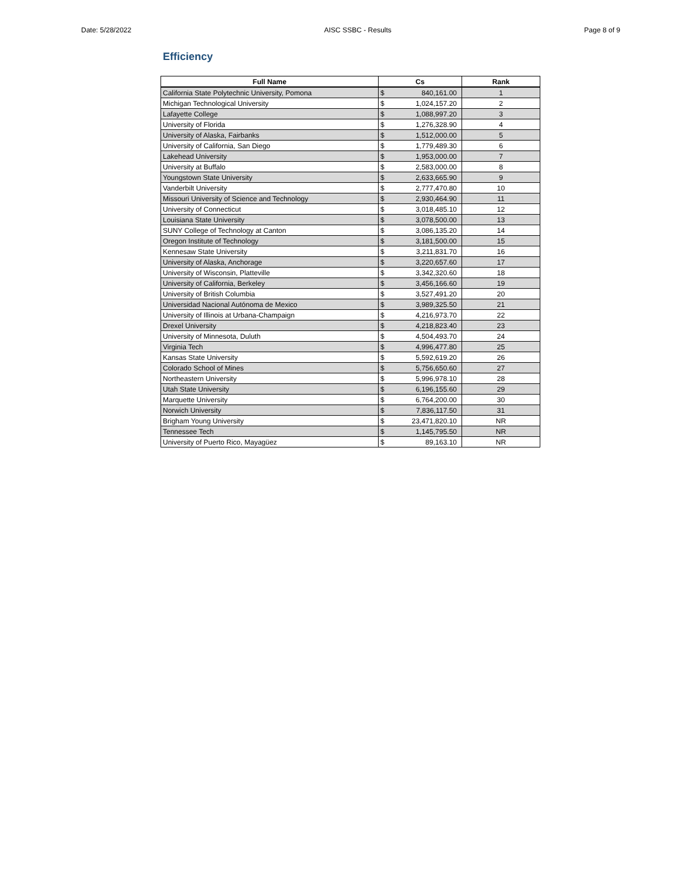Date: 5/28/2022 AISC SSBC - Results Page 8 of 9
Efficiency
| Full Name | Cs | | Rank |
| --- | --- | --- | --- |
| California State Polytechnic University, Pomona | $ | 840,161.00 | 1 |
| Michigan Technological University | $ | 1,024,157.20 | 2 |
| Lafayette College | $ | 1,088,997.20 | 3 |
| University of Florida | $ | 1,276,328.90 | 4 |
| University of Alaska, Fairbanks | $ | 1,512,000.00 | 5 |
| University of California, San Diego | $ | 1,779,489.30 | 6 |
| Lakehead University | $ | 1,953,000.00 | 7 |
| University at Buffalo | $ | 2,583,000.00 | 8 |
| Youngstown State University | $ | 2,633,665.90 | 9 |
| Vanderbilt University | $ | 2,777,470.80 | 10 |
| Missouri University of Science and Technology | $ | 2,930,464.90 | 11 |
| University of Connecticut | $ | 3,018,485.10 | 12 |
| Louisiana State University | $ | 3,078,500.00 | 13 |
| SUNY College of Technology at Canton | $ | 3,086,135.20 | 14 |
| Oregon Institute of Technology | $ | 3,181,500.00 | 15 |
| Kennesaw State University | $ | 3,211,831.70 | 16 |
| University of Alaska, Anchorage | $ | 3,220,657.60 | 17 |
| University of Wisconsin, Platteville | $ | 3,342,320.60 | 18 |
| University of California, Berkeley | $ | 3,456,166.60 | 19 |
| University of British Columbia | $ | 3,527,491.20 | 20 |
| Universidad Nacional Autónoma de Mexico | $ | 3,989,325.50 | 21 |
| University of Illinois at Urbana-Champaign | $ | 4,216,973.70 | 22 |
| Drexel University | $ | 4,218,823.40 | 23 |
| University of Minnesota, Duluth | $ | 4,504,493.70 | 24 |
| Virginia Tech | $ | 4,996,477.80 | 25 |
| Kansas State University | $ | 5,592,619.20 | 26 |
| Colorado School of Mines | $ | 5,756,650.60 | 27 |
| Northeastern University | $ | 5,996,978.10 | 28 |
| Utah State University | $ | 6,196,155.60 | 29 |
| Marquette University | $ | 6,764,200.00 | 30 |
| Norwich University | $ | 7,836,117.50 | 31 |
| Brigham Young University | $ | 23,471,820.10 | NR |
| Tennessee Tech | $ | 1,145,795.50 | NR |
| University of Puerto Rico, Mayagüez | $ | 89,163.10 | NR |